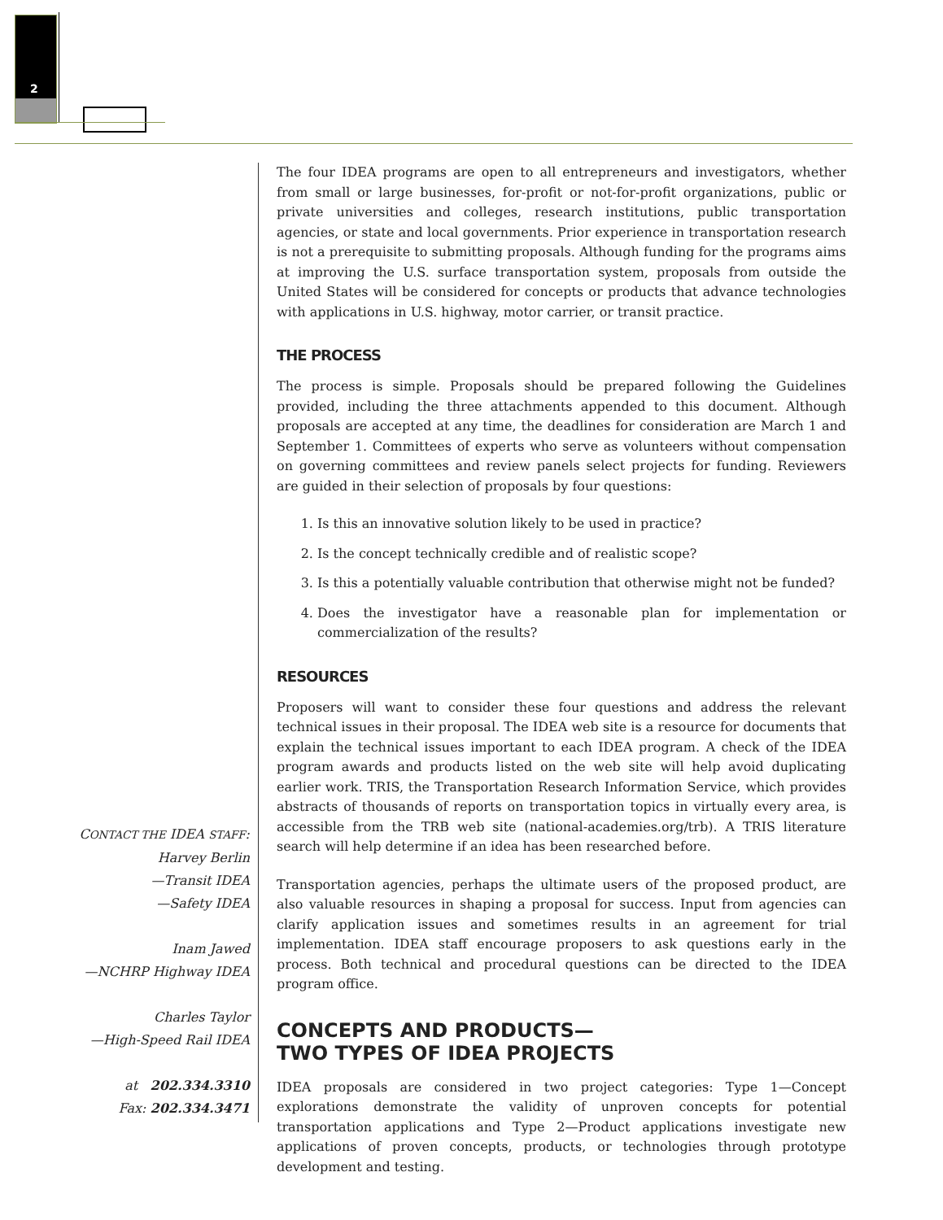2
CONTACT THE IDEA STAFF:
Harvey Berlin
—Transit IDEA
—Safety IDEA
Inam Jawed
—NCHRP Highway IDEA
Charles Taylor
—High-Speed Rail IDEA
at 202.334.3310
Fax: 202.334.3471
The four IDEA programs are open to all entrepreneurs and investigators, whether from small or large businesses, for-profit or not-for-profit organizations, public or private universities and colleges, research institutions, public transportation agencies, or state and local governments. Prior experience in transportation research is not a prerequisite to submitting proposals. Although funding for the programs aims at improving the U.S. surface transportation system, proposals from outside the United States will be considered for concepts or products that advance technologies with applications in U.S. highway, motor carrier, or transit practice.
THE PROCESS
The process is simple. Proposals should be prepared following the Guidelines provided, including the three attachments appended to this document. Although proposals are accepted at any time, the deadlines for consideration are March 1 and September 1. Committees of experts who serve as volunteers without compensation on governing committees and review panels select projects for funding. Reviewers are guided in their selection of proposals by four questions:
1. Is this an innovative solution likely to be used in practice?
2. Is the concept technically credible and of realistic scope?
3. Is this a potentially valuable contribution that otherwise might not be funded?
4. Does the investigator have a reasonable plan for implementation or commercialization of the results?
RESOURCES
Proposers will want to consider these four questions and address the relevant technical issues in their proposal. The IDEA web site is a resource for documents that explain the technical issues important to each IDEA program. A check of the IDEA program awards and products listed on the web site will help avoid duplicating earlier work. TRIS, the Transportation Research Information Service, which provides abstracts of thousands of reports on transportation topics in virtually every area, is accessible from the TRB web site (national-academies.org/trb). A TRIS literature search will help determine if an idea has been researched before.
Transportation agencies, perhaps the ultimate users of the proposed product, are also valuable resources in shaping a proposal for success. Input from agencies can clarify application issues and sometimes results in an agreement for trial implementation. IDEA staff encourage proposers to ask questions early in the process. Both technical and procedural questions can be directed to the IDEA program office.
CONCEPTS AND PRODUCTS—
TWO TYPES OF IDEA PROJECTS
IDEA proposals are considered in two project categories: Type 1—Concept explorations demonstrate the validity of unproven concepts for potential transportation applications and Type 2—Product applications investigate new applications of proven concepts, products, or technologies through prototype development and testing.